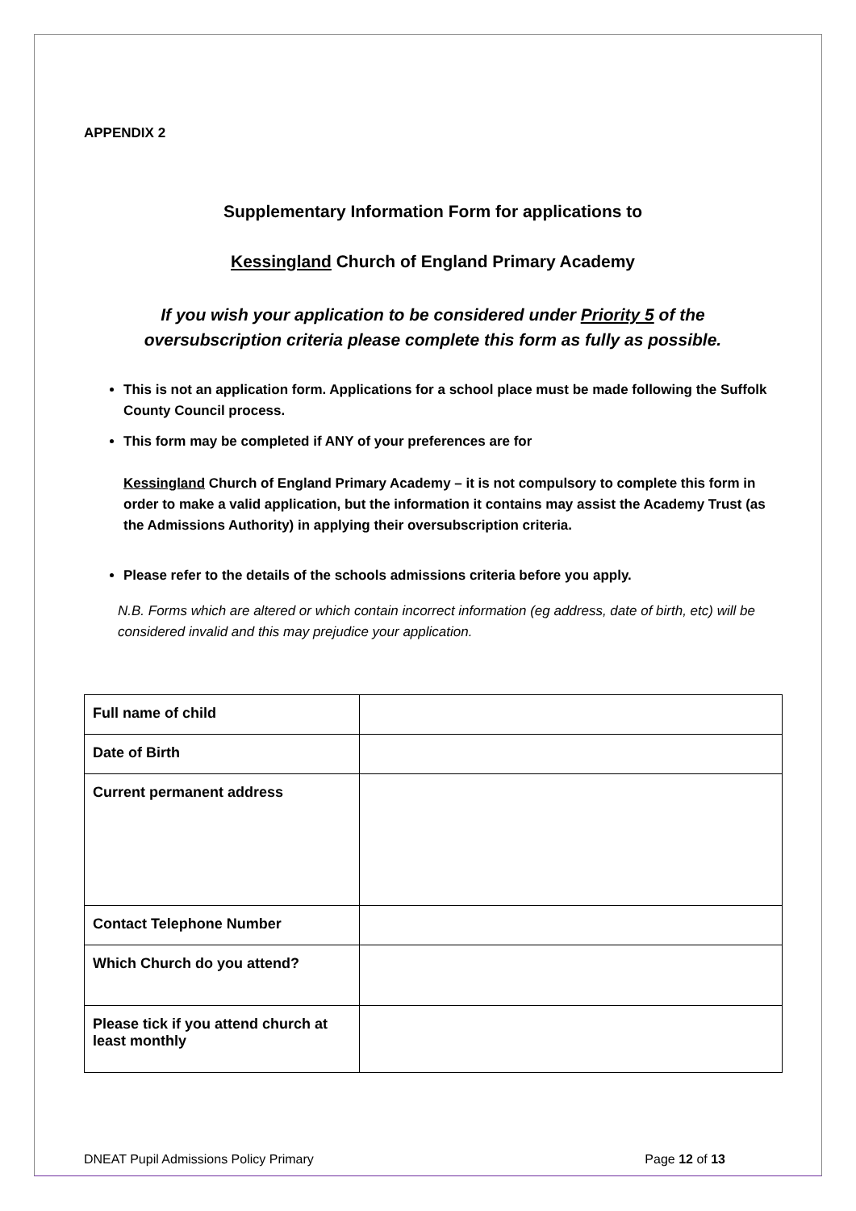APPENDIX 2
Supplementary Information Form for applications to
Kessingland Church of England Primary Academy
If you wish your application to be considered under Priority 5 of the
oversubscription criteria please complete this form as fully as possible.
This is not an application form. Applications for a school place must be made following the Suffolk County Council process.
This form may be completed if ANY of your preferences are for
Kessingland Church of England Primary Academy – it is not compulsory to complete this form in order to make a valid application, but the information it contains may assist the Academy Trust (as the Admissions Authority) in applying their oversubscription criteria.
Please refer to the details of the schools admissions criteria before you apply.
N.B. Forms which are altered or which contain incorrect information (eg address, date of birth, etc) will be considered invalid and this may prejudice your application.
| Full name of child | |
| Date of Birth | |
| Current permanent address | |
| Contact Telephone Number | |
| Which Church do you attend? | |
| Please tick if you attend church at least monthly | |
DNEAT Pupil Admissions Policy Primary Page 12 of 13